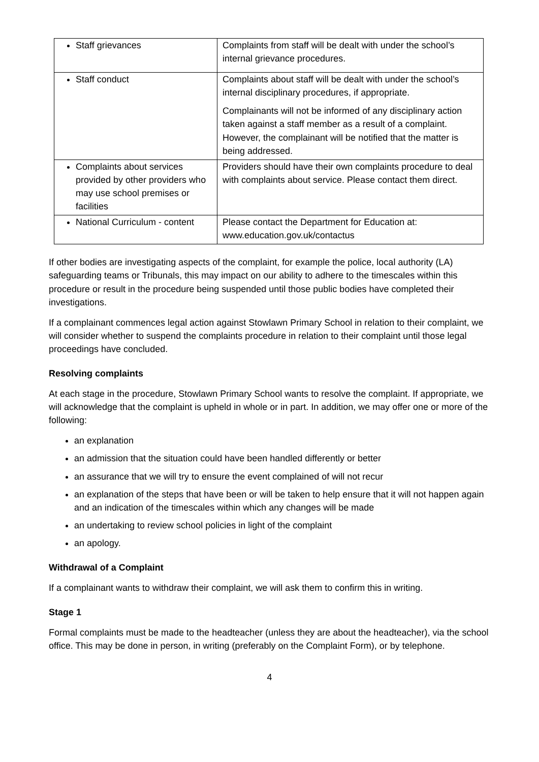| Staff grievances | Complaints from staff will be dealt with under the school’s internal grievance procedures. |
| Staff conduct | Complaints about staff will be dealt with under the school’s internal disciplinary procedures, if appropriate. Complainants will not be informed of any disciplinary action taken against a staff member as a result of a complaint. However, the complainant will be notified that the matter is being addressed. |
| Complaints about services provided by other providers who may use school premises or facilities | Providers should have their own complaints procedure to deal with complaints about service. Please contact them direct. |
| National Curriculum - content | Please contact the Department for Education at: www.education.gov.uk/contactus |
If other bodies are investigating aspects of the complaint, for example the police, local authority (LA) safeguarding teams or Tribunals, this may impact on our ability to adhere to the timescales within this procedure or result in the procedure being suspended until those public bodies have completed their investigations.
If a complainant commences legal action against Stowlawn Primary School in relation to their complaint, we will consider whether to suspend the complaints procedure in relation to their complaint until those legal proceedings have concluded.
Resolving complaints
At each stage in the procedure, Stowlawn Primary School wants to resolve the complaint. If appropriate, we will acknowledge that the complaint is upheld in whole or in part. In addition, we may offer one or more of the following:
an explanation
an admission that the situation could have been handled differently or better
an assurance that we will try to ensure the event complained of will not recur
an explanation of the steps that have been or will be taken to help ensure that it will not happen again and an indication of the timescales within which any changes will be made
an undertaking to review school policies in light of the complaint
an apology.
Withdrawal of a Complaint
If a complainant wants to withdraw their complaint, we will ask them to confirm this in writing.
Stage 1
Formal complaints must be made to the headteacher (unless they are about the headteacher), via the school office. This may be done in person, in writing (preferably on the Complaint Form), or by telephone.
4